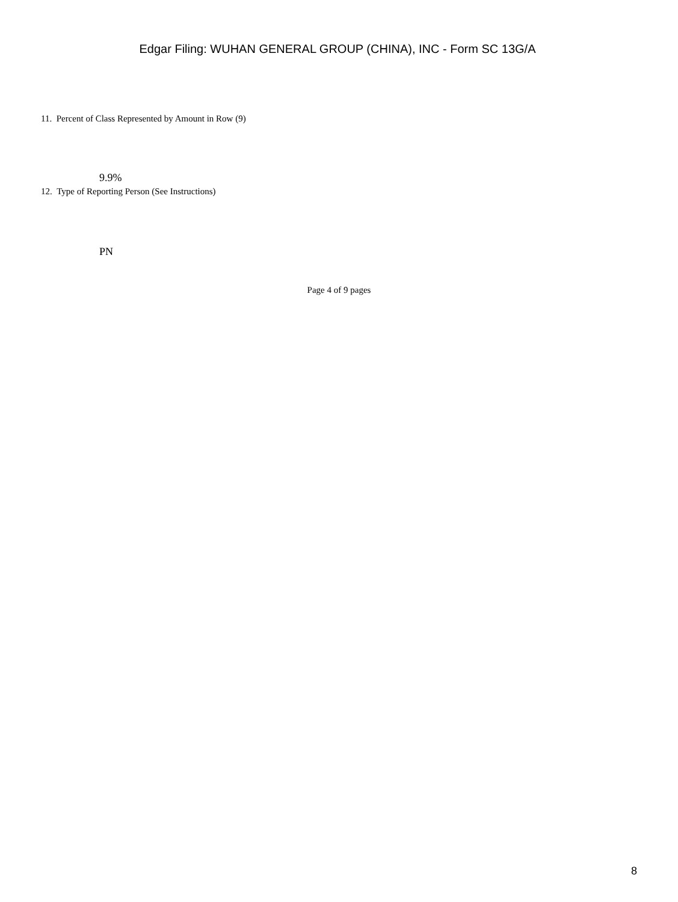Edgar Filing: WUHAN GENERAL GROUP (CHINA), INC - Form SC 13G/A
11. Percent of Class Represented by Amount in Row (9)
9.9%
12. Type of Reporting Person (See Instructions)
PN
Page 4 of 9 pages
8